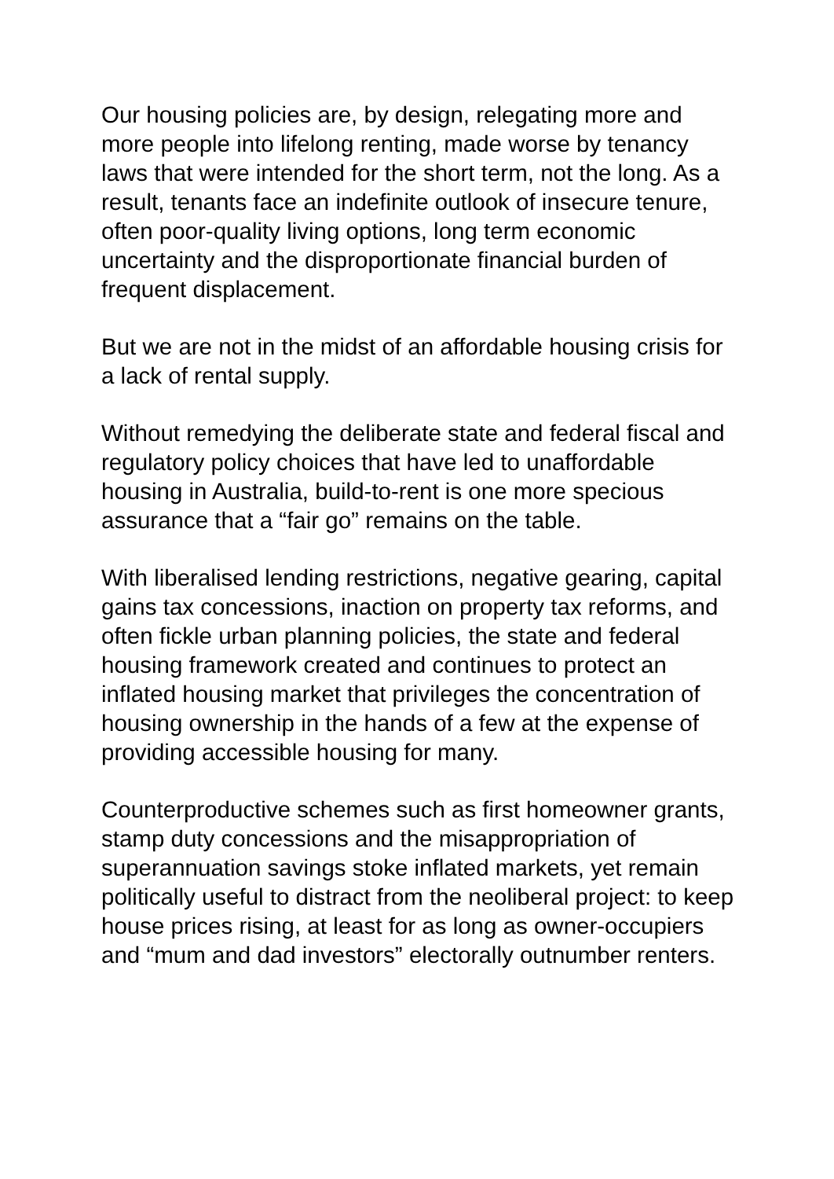Our housing policies are, by design, relegating more and more people into lifelong renting, made worse by tenancy laws that were intended for the short term, not the long. As a result, tenants face an indefinite outlook of insecure tenure, often poor-quality living options, long term economic uncertainty and the disproportionate financial burden of frequent displacement.
But we are not in the midst of an affordable housing crisis for a lack of rental supply.
Without remedying the deliberate state and federal fiscal and regulatory policy choices that have led to unaffordable housing in Australia, build-to-rent is one more specious assurance that a “fair go” remains on the table.
With liberalised lending restrictions, negative gearing, capital gains tax concessions, inaction on property tax reforms, and often fickle urban planning policies, the state and federal housing framework created and continues to protect an inflated housing market that privileges the concentration of housing ownership in the hands of a few at the expense of providing accessible housing for many.
Counterproductive schemes such as first homeowner grants, stamp duty concessions and the misappropriation of superannuation savings stoke inflated markets, yet remain politically useful to distract from the neoliberal project: to keep house prices rising, at least for as long as owner-occupiers and “mum and dad investors” electorally outnumber renters.